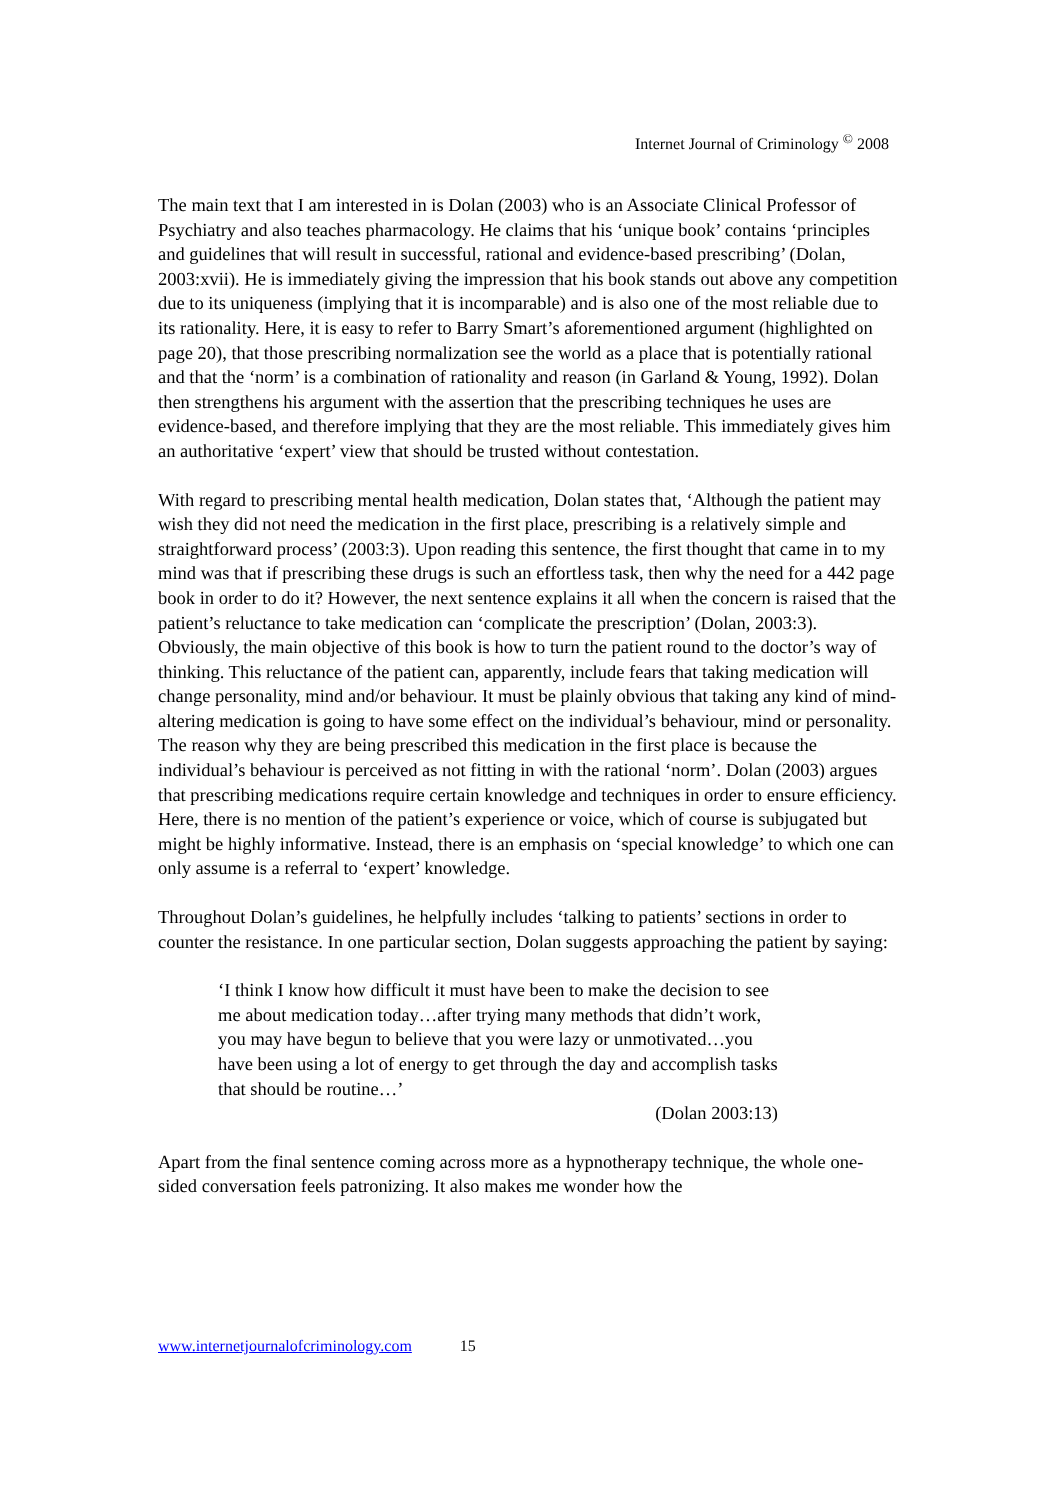Internet Journal of Criminology <sup>©</sup> 2008
The main text that I am interested in is Dolan (2003) who is an Associate Clinical Professor of Psychiatry and also teaches pharmacology. He claims that his ‘unique book’ contains ‘principles and guidelines that will result in successful, rational and evidence-based prescribing’ (Dolan, 2003:xvii). He is immediately giving the impression that his book stands out above any competition due to its uniqueness (implying that it is incomparable) and is also one of the most reliable due to its rationality. Here, it is easy to refer to Barry Smart’s aforementioned argument (highlighted on page 20), that those prescribing normalization see the world as a place that is potentially rational and that the ‘norm’ is a combination of rationality and reason (in Garland & Young, 1992). Dolan then strengthens his argument with the assertion that the prescribing techniques he uses are evidence-based, and therefore implying that they are the most reliable. This immediately gives him an authoritative ‘expert’ view that should be trusted without contestation.
With regard to prescribing mental health medication, Dolan states that, ‘Although the patient may wish they did not need the medication in the first place, prescribing is a relatively simple and straightforward process’ (2003:3). Upon reading this sentence, the first thought that came in to my mind was that if prescribing these drugs is such an effortless task, then why the need for a 442 page book in order to do it? However, the next sentence explains it all when the concern is raised that the patient’s reluctance to take medication can ‘complicate the prescription’ (Dolan, 2003:3). Obviously, the main objective of this book is how to turn the patient round to the doctor’s way of thinking. This reluctance of the patient can, apparently, include fears that taking medication will change personality, mind and/or behaviour. It must be plainly obvious that taking any kind of mind-altering medication is going to have some effect on the individual’s behaviour, mind or personality. The reason why they are being prescribed this medication in the first place is because the individual’s behaviour is perceived as not fitting in with the rational ‘norm’. Dolan (2003) argues that prescribing medications require certain knowledge and techniques in order to ensure efficiency. Here, there is no mention of the patient’s experience or voice, which of course is subjugated but might be highly informative. Instead, there is an emphasis on ‘special knowledge’ to which one can only assume is a referral to ‘expert’ knowledge.
Throughout Dolan’s guidelines, he helpfully includes ‘talking to patients’ sections in order to counter the resistance. In one particular section, Dolan suggests approaching the patient by saying:
‘I think I know how difficult it must have been to make the decision to see me about medication today…after trying many methods that didn’t work, you may have begun to believe that you were lazy or unmotivated…you have been using a lot of energy to get through the day and accomplish tasks that should be routine…’
(Dolan 2003:13)
Apart from the final sentence coming across more as a hypnotherapy technique, the whole one-sided conversation feels patronizing. It also makes me wonder how the
www.internetjournalofcriminology.com 15